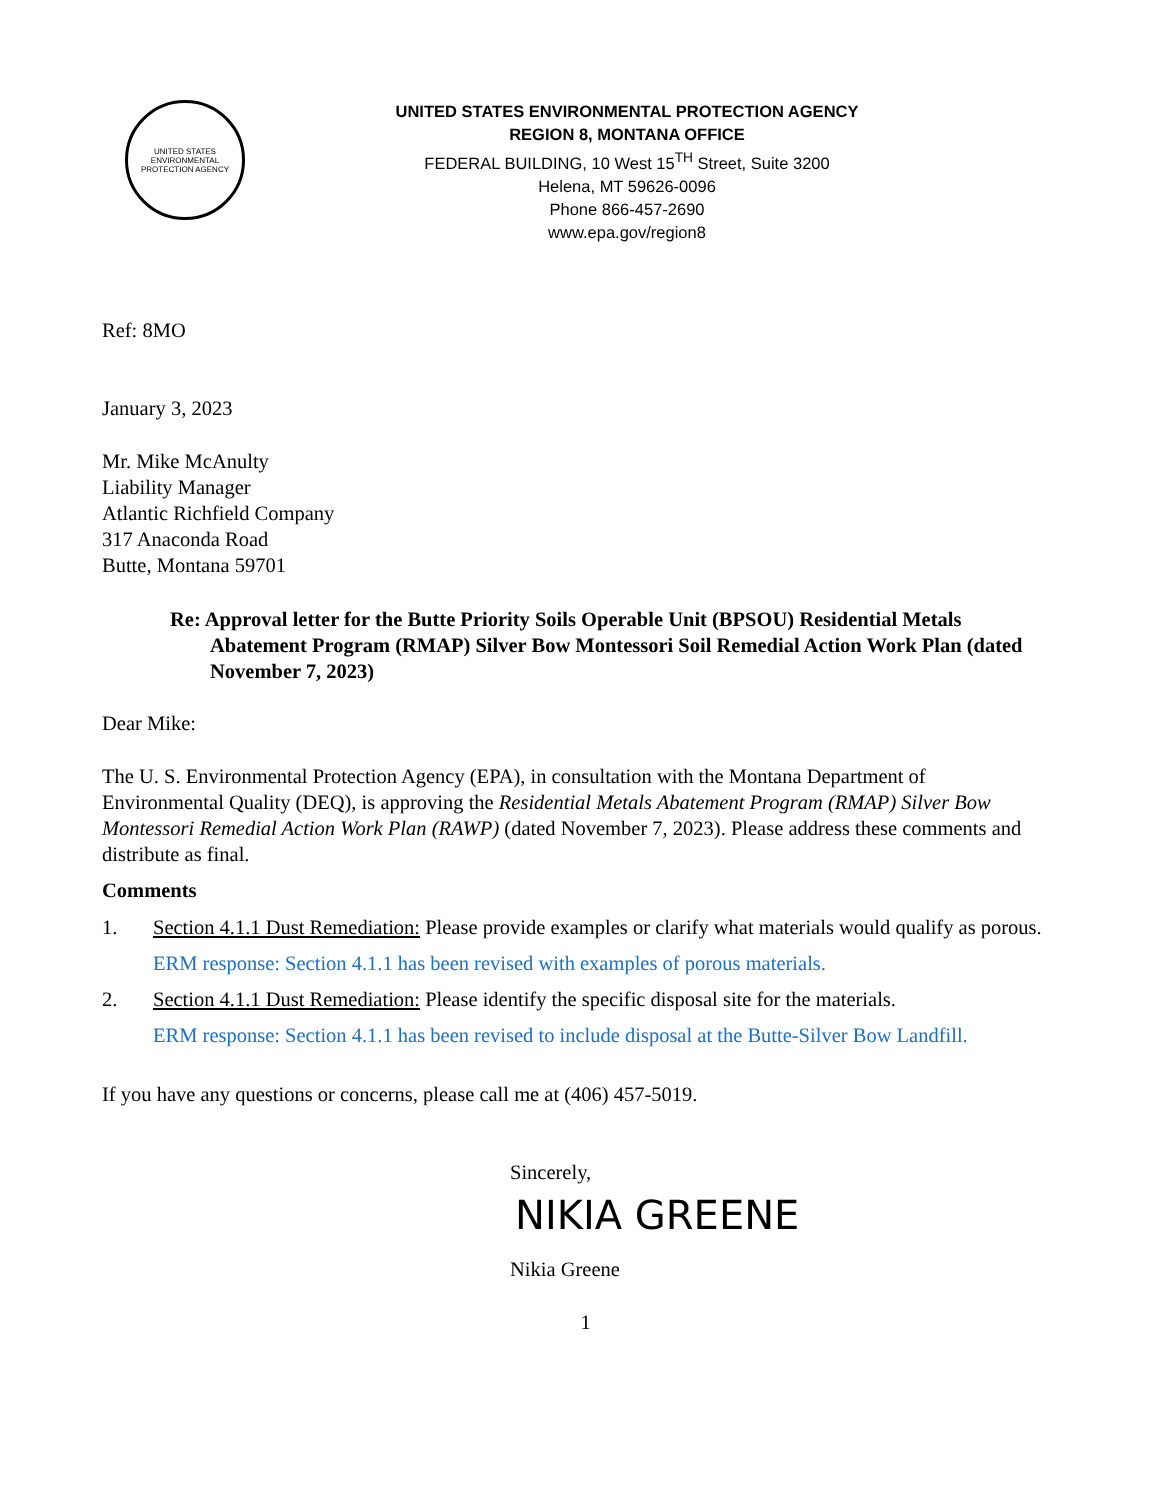UNITED STATES
ENVIRONMENTAL
PROTECTION AGENCY
UNITED STATES ENVIRONMENTAL PROTECTION AGENCY
REGION 8, MONTANA OFFICE
FEDERAL BUILDING, 10 West 15<sup>TH</sup> Street, Suite 3200
Helena, MT 59626-0096
Phone 866-457-2690
www.epa.gov/region8
Ref: 8MO
January 3, 2023
Mr. Mike McAnulty
Liability Manager
Atlantic Richfield Company
317 Anaconda Road
Butte, Montana 59701
Re: Approval letter for the Butte Priority Soils Operable Unit (BPSOU) Residential Metals Abatement Program (RMAP) Silver Bow Montessori Soil Remedial Action Work Plan (dated November 7, 2023)
Dear Mike:
The U. S. Environmental Protection Agency (EPA), in consultation with the Montana Department of Environmental Quality (DEQ), is approving the Residential Metals Abatement Program (RMAP) Silver Bow Montessori Remedial Action Work Plan (RAWP) (dated November 7, 2023). Please address these comments and distribute as final.
Comments
1. Section 4.1.1 Dust Remediation: Please provide examples or clarify what materials would qualify as porous.
ERM response: Section 4.1.1 has been revised with examples of porous materials.
2. Section 4.1.1 Dust Remediation: Please identify the specific disposal site for the materials.
ERM response: Section 4.1.1 has been revised to include disposal at the Butte-Silver Bow Landfill.
If you have any questions or concerns, please call me at (406) 457-5019.
Sincerely,
NIKIA GREENE
Nikia Greene
1